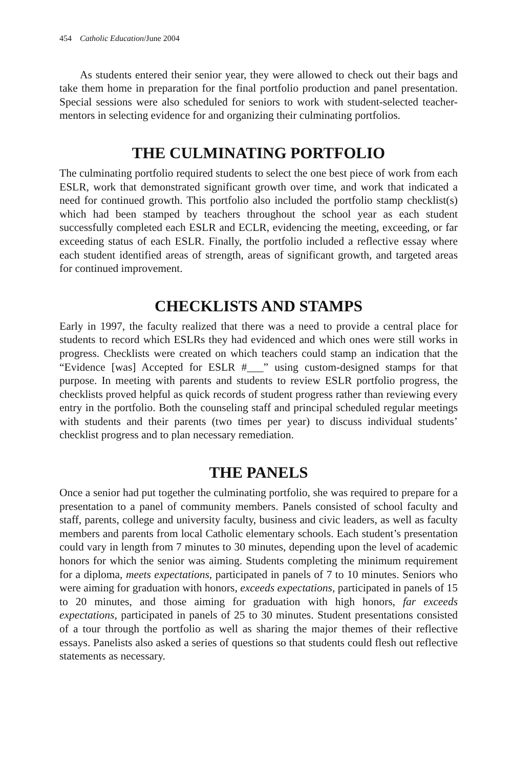454 Catholic Education/June 2004
As students entered their senior year, they were allowed to check out their bags and take them home in preparation for the final portfolio production and panel presentation. Special sessions were also scheduled for seniors to work with student-selected teacher-mentors in selecting evidence for and organizing their culminating portfolios.
THE CULMINATING PORTFOLIO
The culminating portfolio required students to select the one best piece of work from each ESLR, work that demonstrated significant growth over time, and work that indicated a need for continued growth. This portfolio also included the portfolio stamp checklist(s) which had been stamped by teachers throughout the school year as each student successfully completed each ESLR and ECLR, evidencing the meeting, exceeding, or far exceeding status of each ESLR. Finally, the portfolio included a reflective essay where each student identified areas of strength, areas of significant growth, and targeted areas for continued improvement.
CHECKLISTS AND STAMPS
Early in 1997, the faculty realized that there was a need to provide a central place for students to record which ESLRs they had evidenced and which ones were still works in progress. Checklists were created on which teachers could stamp an indication that the “Evidence [was] Accepted for ESLR #___” using custom-designed stamps for that purpose. In meeting with parents and students to review ESLR portfolio progress, the checklists proved helpful as quick records of student progress rather than reviewing every entry in the portfolio. Both the counseling staff and principal scheduled regular meetings with students and their parents (two times per year) to discuss individual students’ checklist progress and to plan necessary remediation.
THE PANELS
Once a senior had put together the culminating portfolio, she was required to prepare for a presentation to a panel of community members. Panels consisted of school faculty and staff, parents, college and university faculty, business and civic leaders, as well as faculty members and parents from local Catholic elementary schools. Each student’s presentation could vary in length from 7 minutes to 30 minutes, depending upon the level of academic honors for which the senior was aiming. Students completing the minimum requirement for a diploma, meets expectations, participated in panels of 7 to 10 minutes. Seniors who were aiming for graduation with honors, exceeds expectations, participated in panels of 15 to 20 minutes, and those aiming for graduation with high honors, far exceeds expectations, participated in panels of 25 to 30 minutes. Student presentations consisted of a tour through the portfolio as well as sharing the major themes of their reflective essays. Panelists also asked a series of questions so that students could flesh out reflective statements as necessary.